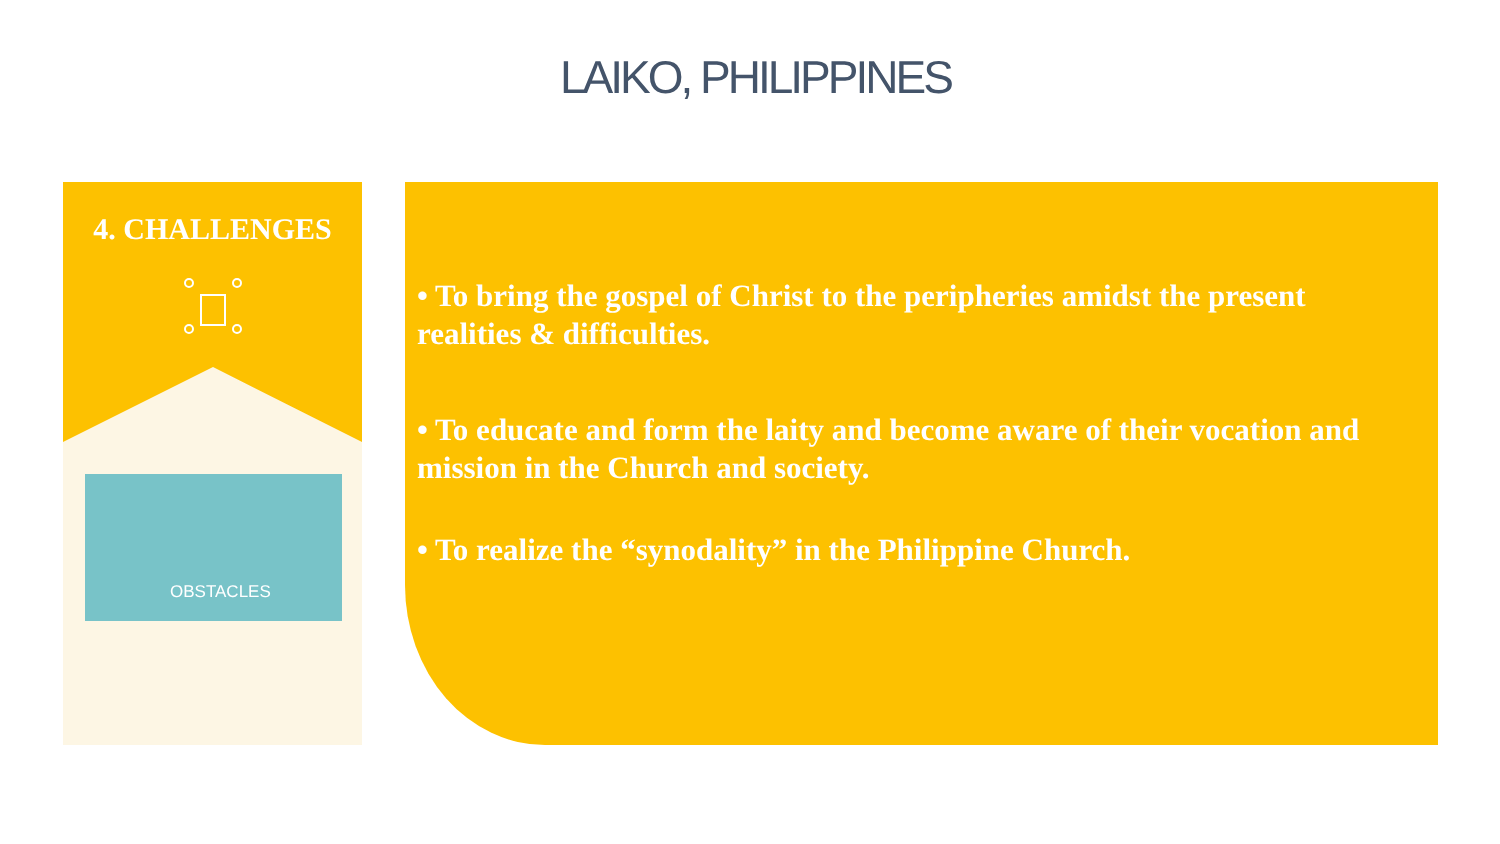LAIKO, PHILIPPINES
4. CHALLENGES
OBSTACLES
• To bring the gospel of Christ to the peripheries amidst the present realities & difficulties.
• To educate and form the laity and become aware of their vocation and mission in the Church and society.
• To realize the “synodality” in the Philippine Church.